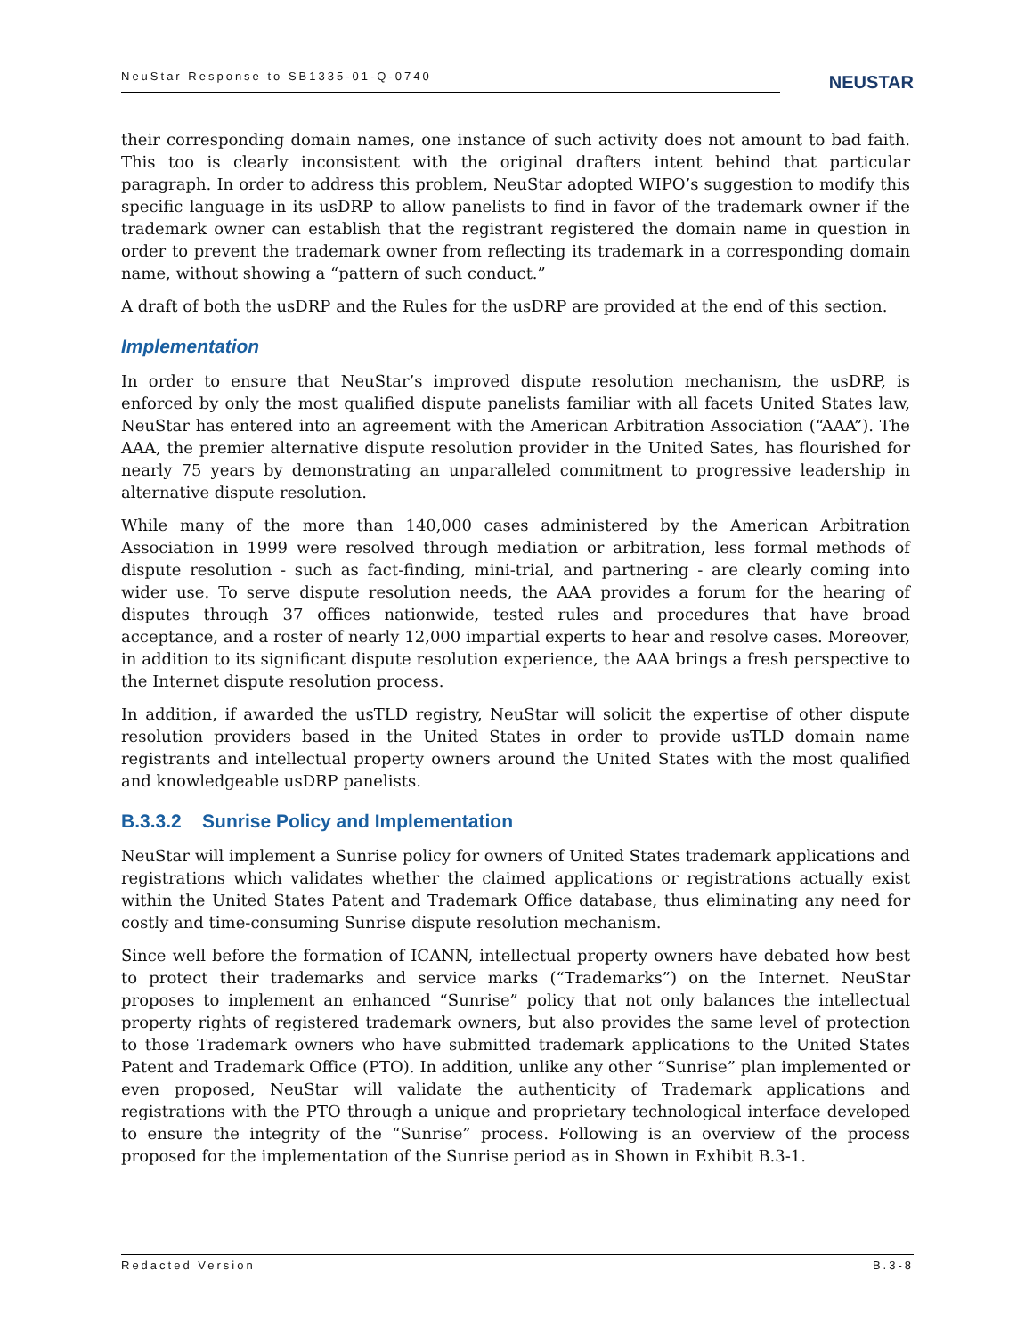NeuStar Response to SB1335-01-Q-0740
NEUSTAR
their corresponding domain names, one instance of such activity does not amount to bad faith. This too is clearly inconsistent with the original drafters intent behind that particular paragraph. In order to address this problem, NeuStar adopted WIPO’s suggestion to modify this specific language in its usDRP to allow panelists to find in favor of the trademark owner if the trademark owner can establish that the registrant registered the domain name in question in order to prevent the trademark owner from reflecting its trademark in a corresponding domain name, without showing a “pattern of such conduct.”
A draft of both the usDRP and the Rules for the usDRP are provided at the end of this section.
Implementation
In order to ensure that NeuStar’s improved dispute resolution mechanism, the usDRP, is enforced by only the most qualified dispute panelists familiar with all facets United States law, NeuStar has entered into an agreement with the American Arbitration Association (“AAA”). The AAA, the premier alternative dispute resolution provider in the United Sates, has flourished for nearly 75 years by demonstrating an unparalleled commitment to progressive leadership in alternative dispute resolution.
While many of the more than 140,000 cases administered by the American Arbitration Association in 1999 were resolved through mediation or arbitration, less formal methods of dispute resolution - such as fact-finding, mini-trial, and partnering - are clearly coming into wider use. To serve dispute resolution needs, the AAA provides a forum for the hearing of disputes through 37 offices nationwide, tested rules and procedures that have broad acceptance, and a roster of nearly 12,000 impartial experts to hear and resolve cases. Moreover, in addition to its significant dispute resolution experience, the AAA brings a fresh perspective to the Internet dispute resolution process.
In addition, if awarded the usTLD registry, NeuStar will solicit the expertise of other dispute resolution providers based in the United States in order to provide usTLD domain name registrants and intellectual property owners around the United States with the most qualified and knowledgeable usDRP panelists.
B.3.3.2 Sunrise Policy and Implementation
NeuStar will implement a Sunrise policy for owners of United States trademark applications and registrations which validates whether the claimed applications or registrations actually exist within the United States Patent and Trademark Office database, thus eliminating any need for costly and time-consuming Sunrise dispute resolution mechanism.
Since well before the formation of ICANN, intellectual property owners have debated how best to protect their trademarks and service marks (“Trademarks”) on the Internet. NeuStar proposes to implement an enhanced “Sunrise” policy that not only balances the intellectual property rights of registered trademark owners, but also provides the same level of protection to those Trademark owners who have submitted trademark applications to the United States Patent and Trademark Office (PTO). In addition, unlike any other “Sunrise” plan implemented or even proposed, NeuStar will validate the authenticity of Trademark applications and registrations with the PTO through a unique and proprietary technological interface developed to ensure the integrity of the “Sunrise” process. Following is an overview of the process proposed for the implementation of the Sunrise period as in Shown in Exhibit B.3-1.
Redacted Version B.3-8